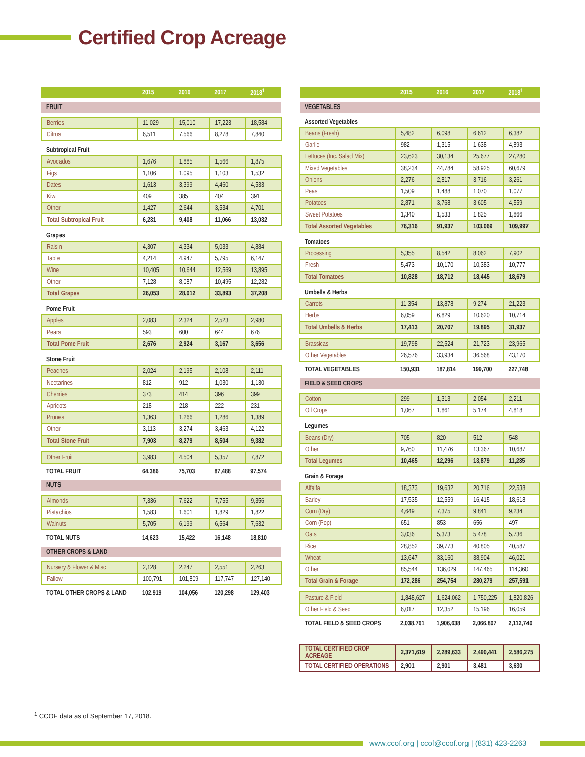Certified Crop Acreage
| | 2015 | 2016 | 2017 | 2018<sup>1</sup> |
| --- | --- | --- | --- | --- |
| FRUIT | | | | |
| Berries | 11,029 | 15,010 | 17,223 | 18,584 |
| Citrus | 6,511 | 7,566 | 8,278 | 7,840 |
| Subtropical Fruit | | | | |
| Avocados | 1,676 | 1,885 | 1,566 | 1,875 |
| Figs | 1,106 | 1,095 | 1,103 | 1,532 |
| Dates | 1,613 | 3,399 | 4,460 | 4,533 |
| Kiwi | 409 | 385 | 404 | 391 |
| Other | 1,427 | 2,644 | 3,534 | 4,701 |
| Total Subtropical Fruit | 6,231 | 9,408 | 11,066 | 13,032 |
| Grapes | | | | |
| Raisin | 4,307 | 4,334 | 5,033 | 4,884 |
| Table | 4,214 | 4,947 | 5,795 | 6,147 |
| Wine | 10,405 | 10,644 | 12,569 | 13,895 |
| Other | 7,128 | 8,087 | 10,495 | 12,282 |
| Total Grapes | 26,053 | 28,012 | 33,893 | 37,208 |
| Pome Fruit | | | | |
| Apples | 2,083 | 2,324 | 2,523 | 2,980 |
| Pears | 593 | 600 | 644 | 676 |
| Total Pome Fruit | 2,676 | 2,924 | 3,167 | 3,656 |
| Stone Fruit | | | | |
| Peaches | 2,024 | 2,195 | 2,108 | 2,111 |
| Nectarines | 812 | 912 | 1,030 | 1,130 |
| Cherries | 373 | 414 | 396 | 399 |
| Apricots | 218 | 218 | 222 | 231 |
| Prunes | 1,363 | 1,266 | 1,286 | 1,389 |
| Other | 3,113 | 3,274 | 3,463 | 4,122 |
| Total Stone Fruit | 7,903 | 8,279 | 8,504 | 9,382 |
| Other Fruit | 3,983 | 4,504 | 5,357 | 7,872 |
| TOTAL FRUIT | 64,386 | 75,703 | 87,488 | 97,574 |
| NUTS | | | | |
| Almonds | 7,336 | 7,622 | 7,755 | 9,356 |
| Pistachios | 1,583 | 1,601 | 1,829 | 1,822 |
| Walnuts | 5,705 | 6,199 | 6,564 | 7,632 |
| TOTAL NUTS | 14,623 | 15,422 | 16,148 | 18,810 |
| OTHER CROPS & LAND | | | | |
| Nursery & Flower & Misc | 2,128 | 2,247 | 2,551 | 2,263 |
| Fallow | 100,791 | 101,809 | 117,747 | 127,140 |
| TOTAL OTHER CROPS & LAND | 102,919 | 104,056 | 120,298 | 129,403 |
| | 2015 | 2016 | 2017 | 2018<sup>1</sup> |
| --- | --- | --- | --- | --- |
| VEGETABLES | | | | |
| Assorted Vegetables | | | | |
| Beans (Fresh) | 5,482 | 6,098 | 6,612 | 6,382 |
| Garlic | 982 | 1,315 | 1,638 | 4,893 |
| Lettuces (Inc. Salad Mix) | 23,623 | 30,134 | 25,677 | 27,280 |
| Mixed Vegetables | 38,234 | 44,784 | 58,925 | 60,679 |
| Onions | 2,276 | 2,817 | 3,716 | 3,261 |
| Peas | 1,509 | 1,488 | 1,070 | 1,077 |
| Potatoes | 2,871 | 3,768 | 3,605 | 4,559 |
| Sweet Potatoes | 1,340 | 1,533 | 1,825 | 1,866 |
| Total Assorted Vegetables | 76,316 | 91,937 | 103,069 | 109,997 |
| Tomatoes | | | | |
| Processing | 5,355 | 8,542 | 8,062 | 7,902 |
| Fresh | 5,473 | 10,170 | 10,383 | 10,777 |
| Total Tomatoes | 10,828 | 18,712 | 18,445 | 18,679 |
| Umbells & Herbs | | | | |
| Carrots | 11,354 | 13,878 | 9,274 | 21,223 |
| Herbs | 6,059 | 6,829 | 10,620 | 10,714 |
| Total Umbells & Herbs | 17,413 | 20,707 | 19,895 | 31,937 |
| Brassicas | 19,798 | 22,524 | 21,723 | 23,965 |
| Other Vegetables | 26,576 | 33,934 | 36,568 | 43,170 |
| TOTAL VEGETABLES | 150,931 | 187,814 | 199,700 | 227,748 |
| FIELD & SEED CROPS | | | | |
| Cotton | 299 | 1,313 | 2,054 | 2,211 |
| Oil Crops | 1,067 | 1,861 | 5,174 | 4,818 |
| Legumes | | | | |
| Beans (Dry) | 705 | 820 | 512 | 548 |
| Other | 9,760 | 11,476 | 13,367 | 10,687 |
| Total Legumes | 10,465 | 12,296 | 13,879 | 11,235 |
| Grain & Forage | | | | |
| Alfalfa | 18,373 | 19,632 | 20,716 | 22,538 |
| Barley | 17,535 | 12,559 | 16,415 | 18,618 |
| Corn (Dry) | 4,649 | 7,375 | 9,841 | 9,234 |
| Corn (Pop) | 651 | 853 | 656 | 497 |
| Oats | 3,036 | 5,373 | 5,478 | 5,736 |
| Rice | 28,852 | 39,773 | 40,805 | 40,587 |
| Wheat | 13,647 | 33,160 | 38,904 | 46,021 |
| Other | 85,544 | 136,029 | 147,465 | 114,360 |
| Total Grain & Forage | 172,286 | 254,754 | 280,279 | 257,591 |
| Pasture & Field | 1,848,627 | 1,624,062 | 1,750,225 | 1,820,826 |
| Other Field & Seed | 6,017 | 12,352 | 15,196 | 16,059 |
| TOTAL FIELD & SEED CROPS | 2,038,761 | 1,906,638 | 2,066,807 | 2,112,740 |
| TOTAL CERTIFIED CROP ACREAGE | 2,371,619 | 2,289,633 | 2,490,441 | 2,586,275 |
| TOTAL CERTIFIED OPERATIONS | 2,901 | 2,901 | 3,481 | 3,630 |
<sup>1</sup> CCOF data as of September 17, 2018.
www.ccof.org | ccof@ccof.org | (831) 423-2263